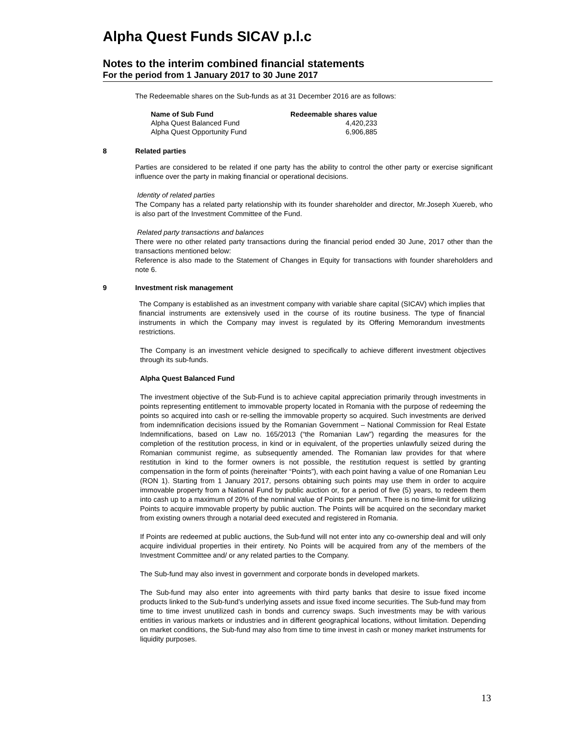Alpha Quest Funds SICAV p.l.c
Notes to the interim combined financial statements
For the period from 1 January 2017 to 30 June 2017
The Redeemable shares on the Sub-funds as at 31 December 2016 are as follows:
| Name of Sub Fund | Redeemable shares value |
| --- | --- |
| Alpha Quest Balanced Fund | 4,420,233 |
| Alpha Quest Opportunity Fund | 6,906,885 |
8 Related parties
Parties are considered to be related if one party has the ability to control the other party or exercise significant influence over the party in making financial or operational decisions.
Identity of related parties
The Company has a related party relationship with its founder shareholder and director, Mr.Joseph Xuereb, who is also part of the Investment Committee of the Fund.
Related party transactions and balances
There were no other related party transactions during the financial period ended 30 June, 2017 other than the transactions mentioned below:
Reference is also made to the Statement of Changes in Equity for transactions with founder shareholders and note 6.
9 Investment risk management
The Company is established as an investment company with variable share capital (SICAV) which implies that financial instruments are extensively used in the course of its routine business. The type of financial instruments in which the Company may invest is regulated by its Offering Memorandum investments restrictions.
The Company is an investment vehicle designed to specifically to achieve different investment objectives through its sub-funds.
Alpha Quest Balanced Fund
The investment objective of the Sub-Fund is to achieve capital appreciation primarily through investments in points representing entitlement to immovable property located in Romania with the purpose of redeeming the points so acquired into cash or re-selling the immovable property so acquired. Such investments are derived from indemnification decisions issued by the Romanian Government – National Commission for Real Estate Indemnifications, based on Law no. 165/2013 (“the Romanian Law”) regarding the measures for the completion of the restitution process, in kind or in equivalent, of the properties unlawfully seized during the Romanian communist regime, as subsequently amended. The Romanian law provides for that where restitution in kind to the former owners is not possible, the restitution request is settled by granting compensation in the form of points (hereinafter “Points”), with each point having a value of one Romanian Leu (RON 1). Starting from 1 January 2017, persons obtaining such points may use them in order to acquire immovable property from a National Fund by public auction or, for a period of five (5) years, to redeem them into cash up to a maximum of 20% of the nominal value of Points per annum. There is no time-limit for utilizing Points to acquire immovable property by public auction. The Points will be acquired on the secondary market from existing owners through a notarial deed executed and registered in Romania.
If Points are redeemed at public auctions, the Sub-fund will not enter into any co-ownership deal and will only acquire individual properties in their entirety. No Points will be acquired from any of the members of the Investment Committee and/ or any related parties to the Company.
The Sub-fund may also invest in government and corporate bonds in developed markets.
The Sub-fund may also enter into agreements with third party banks that desire to issue fixed income products linked to the Sub-fund’s underlying assets and issue fixed income securities. The Sub-fund may from time to time invest unutilized cash in bonds and currency swaps. Such investments may be with various entities in various markets or industries and in different geographical locations, without limitation. Depending on market conditions, the Sub-fund may also from time to time invest in cash or money market instruments for liquidity purposes.
13